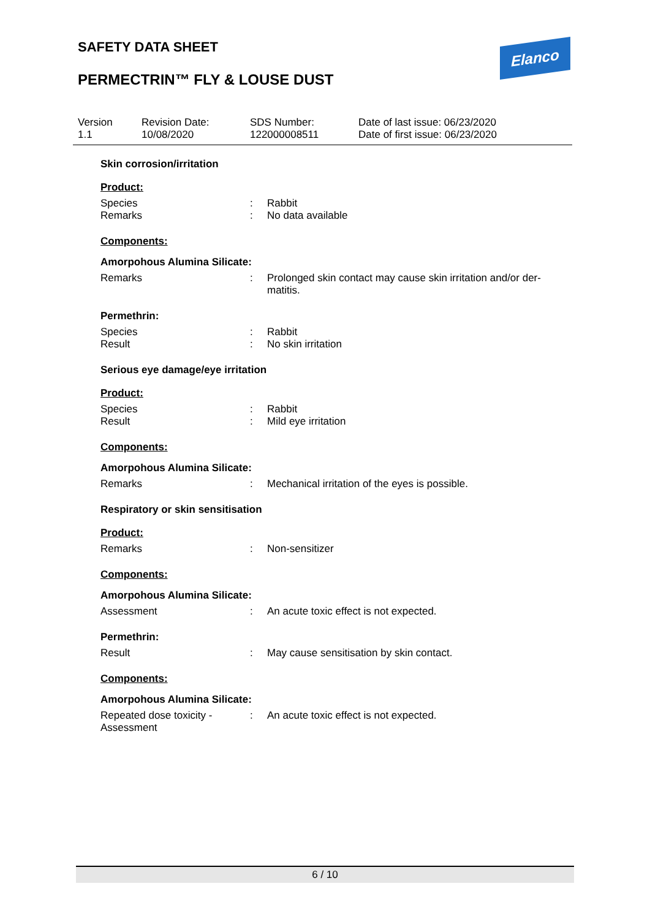SAFETY DATA SHEET Elanco
PERMECTRIN™ FLY & LOUSE DUST
Version
1.1
Revision Date:
10/08/2020
SDS Number:
122000008511
Date of last issue: 06/23/2020
Date of first issue: 06/23/2020
Skin corrosion/irritation
Product:
Species : Rabbit
Remarks : No data available
Components:
Amorpohous Alumina Silicate:
Remarks : Prolonged skin contact may cause skin irritation and/or der-matitis.
Permethrin:
Species : Rabbit
Result : No skin irritation
Serious eye damage/eye irritation
Product:
Species : Rabbit
Result : Mild eye irritation
Components:
Amorpohous Alumina Silicate:
Remarks : Mechanical irritation of the eyes is possible.
Respiratory or skin sensitisation
Product:
Remarks : Non-sensitizer
Components:
Amorpohous Alumina Silicate:
Assessment : An acute toxic effect is not expected.
Permethrin:
Result : May cause sensitisation by skin contact.
Components:
Amorpohous Alumina Silicate:
Repeated dose toxicity - Assessment
: An acute toxic effect is not expected.
6 / 10